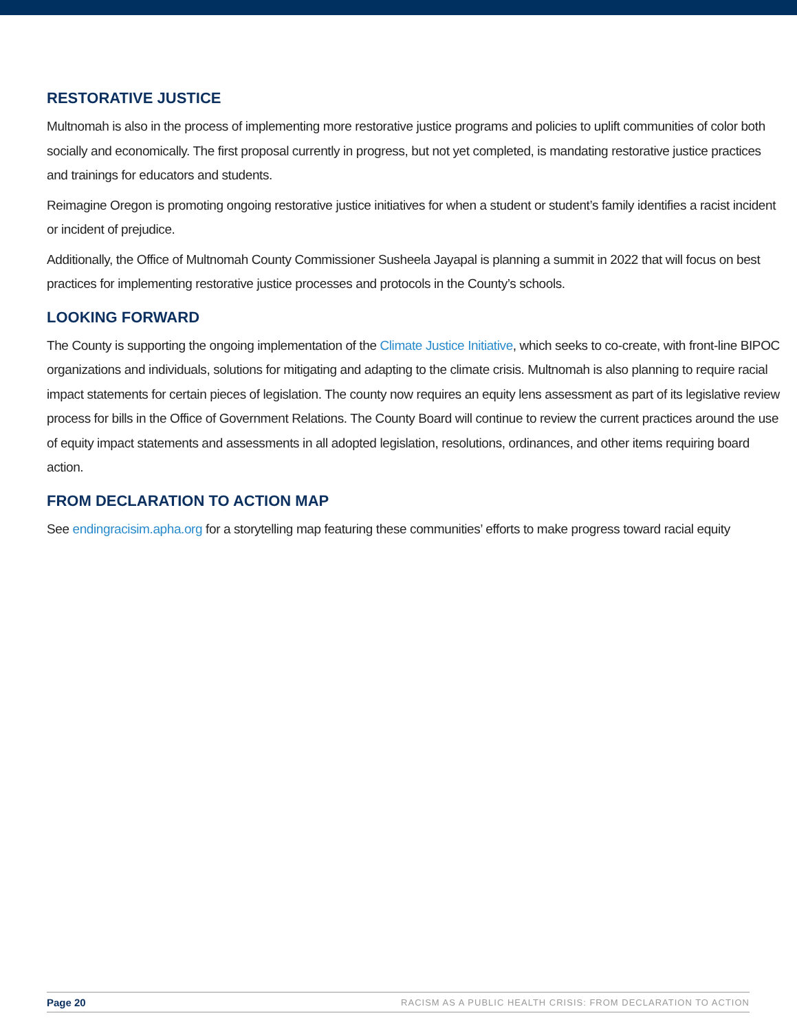RESTORATIVE JUSTICE
Multnomah is also in the process of implementing more restorative justice programs and policies to uplift communities of color both socially and economically. The first proposal currently in progress, but not yet completed, is mandating restorative justice practices and trainings for educators and students.
Reimagine Oregon is promoting ongoing restorative justice initiatives for when a student or student’s family identifies a racist incident or incident of prejudice.
Additionally, the Office of Multnomah County Commissioner Susheela Jayapal is planning a summit in 2022 that will focus on best practices for implementing restorative justice processes and protocols in the County’s schools.
LOOKING FORWARD
The County is supporting the ongoing implementation of the Climate Justice Initiative, which seeks to co-create, with front-line BIPOC organizations and individuals, solutions for mitigating and adapting to the climate crisis. Multnomah is also planning to require racial impact statements for certain pieces of legislation. The county now requires an equity lens assessment as part of its legislative review process for bills in the Office of Government Relations. The County Board will continue to review the current practices around the use of equity impact statements and assessments in all adopted legislation, resolutions, ordinances, and other items requiring board action.
FROM DECLARATION TO ACTION MAP
See endingracisim.apha.org for a storytelling map featuring these communities’ efforts to make progress toward racial equity
Page 20 RACISM AS A PUBLIC HEALTH CRISIS: FROM DECLARATION TO ACTION